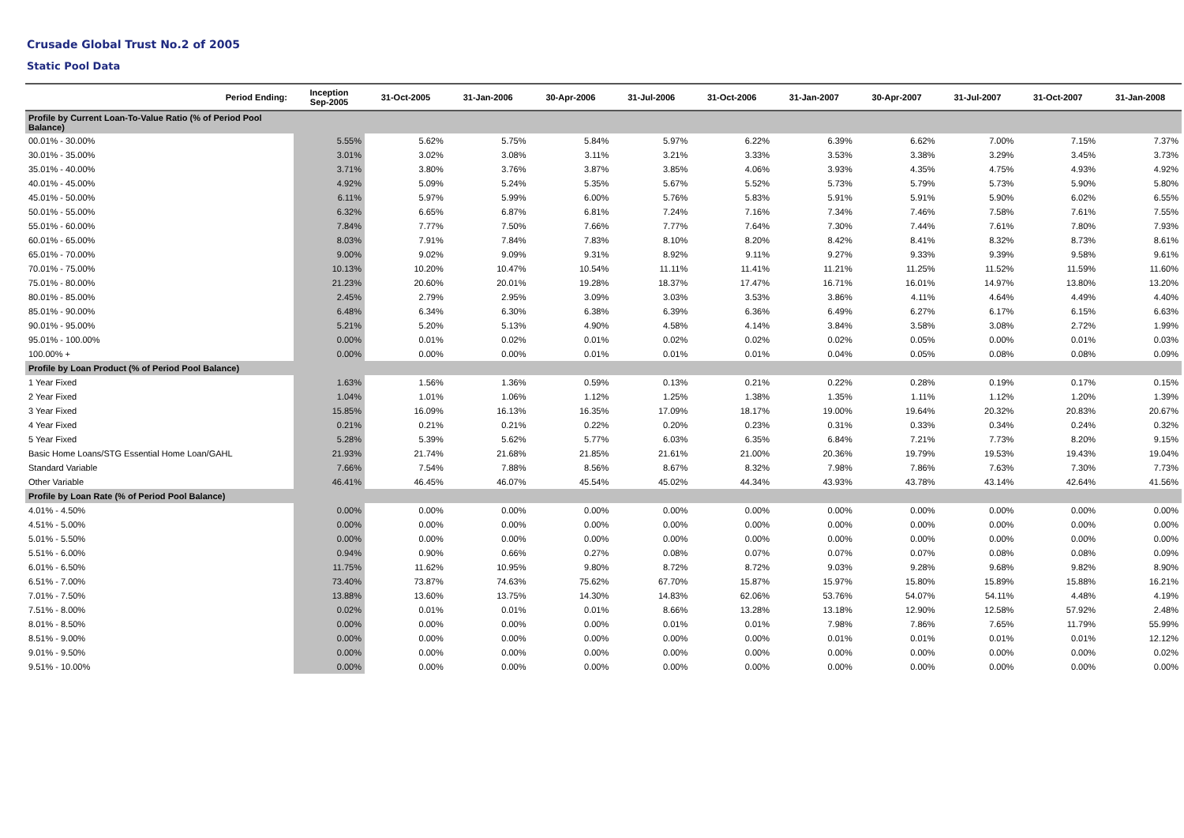Crusade Global Trust No.2 of 2005
Static Pool Data
| Period Ending: | Inception Sep-2005 | 31-Oct-2005 | 31-Jan-2006 | 30-Apr-2006 | 31-Jul-2006 | 31-Oct-2006 | 31-Jan-2007 | 30-Apr-2007 | 31-Jul-2007 | 31-Oct-2007 | 31-Jan-2008 |
| --- | --- | --- | --- | --- | --- | --- | --- | --- | --- | --- | --- |
| Profile by Current Loan-To-Value Ratio (% of Period Pool Balance) | | | | | | | | | | | |
| 00.01% - 30.00% | 5.55% | 5.62% | 5.75% | 5.84% | 5.97% | 6.22% | 6.39% | 6.62% | 7.00% | 7.15% | 7.37% |
| 30.01% - 35.00% | 3.01% | 3.02% | 3.08% | 3.11% | 3.21% | 3.33% | 3.53% | 3.38% | 3.29% | 3.45% | 3.73% |
| 35.01% - 40.00% | 3.71% | 3.80% | 3.76% | 3.87% | 3.85% | 4.06% | 3.93% | 4.35% | 4.75% | 4.93% | 4.92% |
| 40.01% - 45.00% | 4.92% | 5.09% | 5.24% | 5.35% | 5.67% | 5.52% | 5.73% | 5.79% | 5.73% | 5.90% | 5.80% |
| 45.01% - 50.00% | 6.11% | 5.97% | 5.99% | 6.00% | 5.76% | 5.83% | 5.91% | 5.91% | 5.90% | 6.02% | 6.55% |
| 50.01% - 55.00% | 6.32% | 6.65% | 6.87% | 6.81% | 7.24% | 7.16% | 7.34% | 7.46% | 7.58% | 7.61% | 7.55% |
| 55.01% - 60.00% | 7.84% | 7.77% | 7.50% | 7.66% | 7.77% | 7.64% | 7.30% | 7.44% | 7.61% | 7.80% | 7.93% |
| 60.01% - 65.00% | 8.03% | 7.91% | 7.84% | 7.83% | 8.10% | 8.20% | 8.42% | 8.41% | 8.32% | 8.73% | 8.61% |
| 65.01% - 70.00% | 9.00% | 9.02% | 9.09% | 9.31% | 8.92% | 9.11% | 9.27% | 9.33% | 9.39% | 9.58% | 9.61% |
| 70.01% - 75.00% | 10.13% | 10.20% | 10.47% | 10.54% | 11.11% | 11.41% | 11.21% | 11.25% | 11.52% | 11.59% | 11.60% |
| 75.01% - 80.00% | 21.23% | 20.60% | 20.01% | 19.28% | 18.37% | 17.47% | 16.71% | 16.01% | 14.97% | 13.80% | 13.20% |
| 80.01% - 85.00% | 2.45% | 2.79% | 2.95% | 3.09% | 3.03% | 3.53% | 3.86% | 4.11% | 4.64% | 4.49% | 4.40% |
| 85.01% - 90.00% | 6.48% | 6.34% | 6.30% | 6.38% | 6.39% | 6.36% | 6.49% | 6.27% | 6.17% | 6.15% | 6.63% |
| 90.01% - 95.00% | 5.21% | 5.20% | 5.13% | 4.90% | 4.58% | 4.14% | 3.84% | 3.58% | 3.08% | 2.72% | 1.99% |
| 95.01% - 100.00% | 0.00% | 0.01% | 0.02% | 0.01% | 0.02% | 0.02% | 0.02% | 0.05% | 0.00% | 0.01% | 0.03% |
| 100.00% + | 0.00% | 0.00% | 0.00% | 0.01% | 0.01% | 0.01% | 0.04% | 0.05% | 0.08% | 0.08% | 0.09% |
| Profile by Loan Product (% of Period Pool Balance) | | | | | | | | | | | |
| 1 Year Fixed | 1.63% | 1.56% | 1.36% | 0.59% | 0.13% | 0.21% | 0.22% | 0.28% | 0.19% | 0.17% | 0.15% |
| 2 Year Fixed | 1.04% | 1.01% | 1.06% | 1.12% | 1.25% | 1.38% | 1.35% | 1.11% | 1.12% | 1.20% | 1.39% |
| 3 Year Fixed | 15.85% | 16.09% | 16.13% | 16.35% | 17.09% | 18.17% | 19.00% | 19.64% | 20.32% | 20.83% | 20.67% |
| 4 Year Fixed | 0.21% | 0.21% | 0.21% | 0.22% | 0.20% | 0.23% | 0.31% | 0.33% | 0.34% | 0.24% | 0.32% |
| 5 Year Fixed | 5.28% | 5.39% | 5.62% | 5.77% | 6.03% | 6.35% | 6.84% | 7.21% | 7.73% | 8.20% | 9.15% |
| Basic Home Loans/STG Essential Home Loan/GAHL | 21.93% | 21.74% | 21.68% | 21.85% | 21.61% | 21.00% | 20.36% | 19.79% | 19.53% | 19.43% | 19.04% |
| Standard Variable | 7.66% | 7.54% | 7.88% | 8.56% | 8.67% | 8.32% | 7.98% | 7.86% | 7.63% | 7.30% | 7.73% |
| Other Variable | 46.41% | 46.45% | 46.07% | 45.54% | 45.02% | 44.34% | 43.93% | 43.78% | 43.14% | 42.64% | 41.56% |
| Profile by Loan Rate (% of Period Pool Balance) | | | | | | | | | | | |
| 4.01% - 4.50% | 0.00% | 0.00% | 0.00% | 0.00% | 0.00% | 0.00% | 0.00% | 0.00% | 0.00% | 0.00% | 0.00% |
| 4.51% - 5.00% | 0.00% | 0.00% | 0.00% | 0.00% | 0.00% | 0.00% | 0.00% | 0.00% | 0.00% | 0.00% | 0.00% |
| 5.01% - 5.50% | 0.00% | 0.00% | 0.00% | 0.00% | 0.00% | 0.00% | 0.00% | 0.00% | 0.00% | 0.00% | 0.00% |
| 5.51% - 6.00% | 0.94% | 0.90% | 0.66% | 0.27% | 0.08% | 0.07% | 0.07% | 0.07% | 0.08% | 0.08% | 0.09% |
| 6.01% - 6.50% | 11.75% | 11.62% | 10.95% | 9.80% | 8.72% | 8.72% | 9.03% | 9.28% | 9.68% | 9.82% | 8.90% |
| 6.51% - 7.00% | 73.40% | 73.87% | 74.63% | 75.62% | 67.70% | 15.87% | 15.97% | 15.80% | 15.89% | 15.88% | 16.21% |
| 7.01% - 7.50% | 13.88% | 13.60% | 13.75% | 14.30% | 14.83% | 62.06% | 53.76% | 54.07% | 54.11% | 4.48% | 4.19% |
| 7.51% - 8.00% | 0.02% | 0.01% | 0.01% | 0.01% | 8.66% | 13.28% | 13.18% | 12.90% | 12.58% | 57.92% | 2.48% |
| 8.01% - 8.50% | 0.00% | 0.00% | 0.00% | 0.00% | 0.01% | 0.01% | 7.98% | 7.86% | 7.65% | 11.79% | 55.99% |
| 8.51% - 9.00% | 0.00% | 0.00% | 0.00% | 0.00% | 0.00% | 0.00% | 0.01% | 0.01% | 0.01% | 0.01% | 12.12% |
| 9.01% - 9.50% | 0.00% | 0.00% | 0.00% | 0.00% | 0.00% | 0.00% | 0.00% | 0.00% | 0.00% | 0.00% | 0.02% |
| 9.51% - 10.00% | 0.00% | 0.00% | 0.00% | 0.00% | 0.00% | 0.00% | 0.00% | 0.00% | 0.00% | 0.00% | 0.00% |